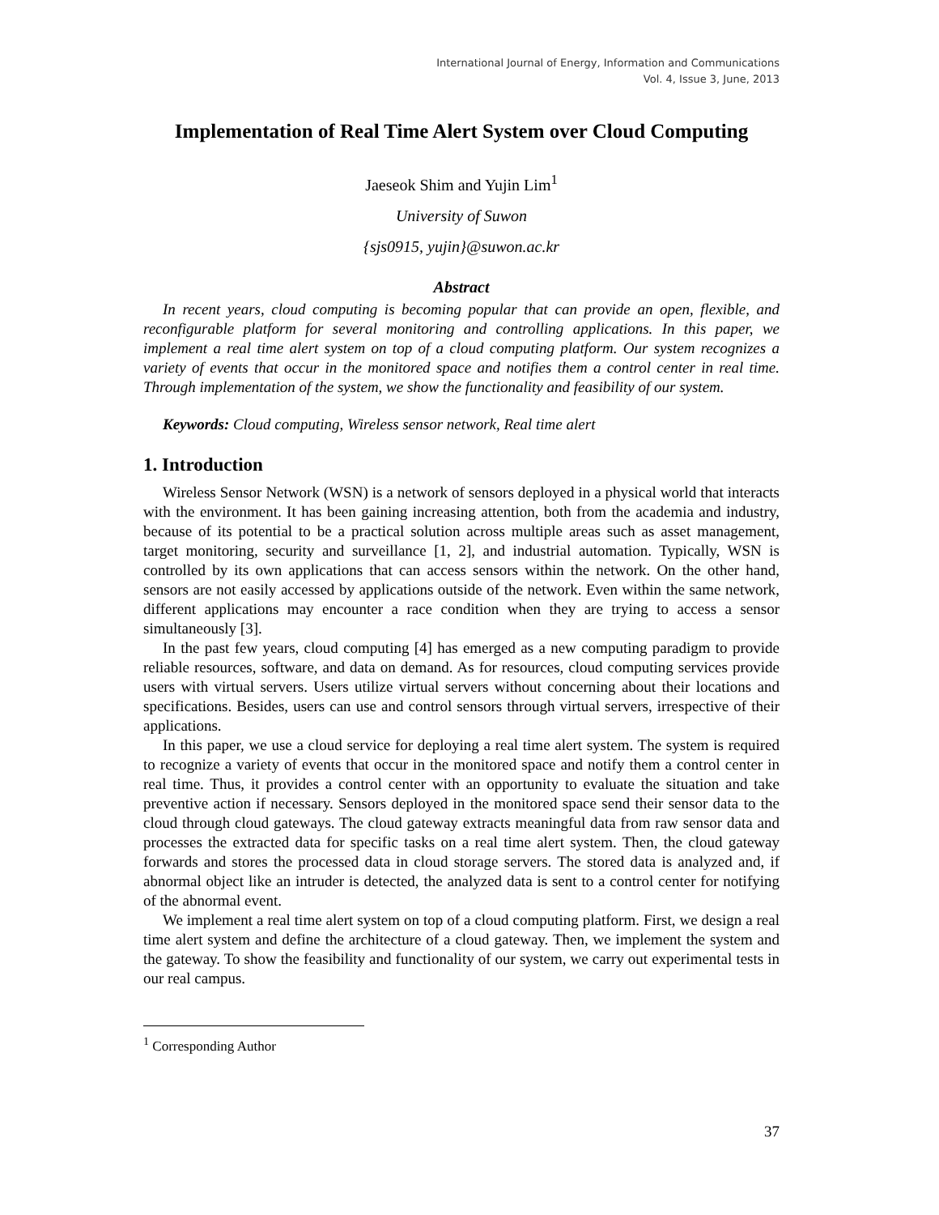International Journal of Energy, Information and Communications
Vol. 4, Issue 3, June, 2013
Implementation of Real Time Alert System over Cloud Computing
Jaeseok Shim and Yujin Lim<sup>1</sup>
University of Suwon
{sjs0915, yujin}@suwon.ac.kr
Abstract
In recent years, cloud computing is becoming popular that can provide an open, flexible, and reconfigurable platform for several monitoring and controlling applications. In this paper, we implement a real time alert system on top of a cloud computing platform. Our system recognizes a variety of events that occur in the monitored space and notifies them a control center in real time. Through implementation of the system, we show the functionality and feasibility of our system.
Keywords: Cloud computing, Wireless sensor network, Real time alert
1. Introduction
Wireless Sensor Network (WSN) is a network of sensors deployed in a physical world that interacts with the environment. It has been gaining increasing attention, both from the academia and industry, because of its potential to be a practical solution across multiple areas such as asset management, target monitoring, security and surveillance [1, 2], and industrial automation. Typically, WSN is controlled by its own applications that can access sensors within the network. On the other hand, sensors are not easily accessed by applications outside of the network. Even within the same network, different applications may encounter a race condition when they are trying to access a sensor simultaneously [3].
In the past few years, cloud computing [4] has emerged as a new computing paradigm to provide reliable resources, software, and data on demand. As for resources, cloud computing services provide users with virtual servers. Users utilize virtual servers without concerning about their locations and specifications. Besides, users can use and control sensors through virtual servers, irrespective of their applications.
In this paper, we use a cloud service for deploying a real time alert system. The system is required to recognize a variety of events that occur in the monitored space and notify them a control center in real time. Thus, it provides a control center with an opportunity to evaluate the situation and take preventive action if necessary. Sensors deployed in the monitored space send their sensor data to the cloud through cloud gateways. The cloud gateway extracts meaningful data from raw sensor data and processes the extracted data for specific tasks on a real time alert system. Then, the cloud gateway forwards and stores the processed data in cloud storage servers. The stored data is analyzed and, if abnormal object like an intruder is detected, the analyzed data is sent to a control center for notifying of the abnormal event.
We implement a real time alert system on top of a cloud computing platform. First, we design a real time alert system and define the architecture of a cloud gateway. Then, we implement the system and the gateway. To show the feasibility and functionality of our system, we carry out experimental tests in our real campus.
<sup>1</sup> Corresponding Author
37